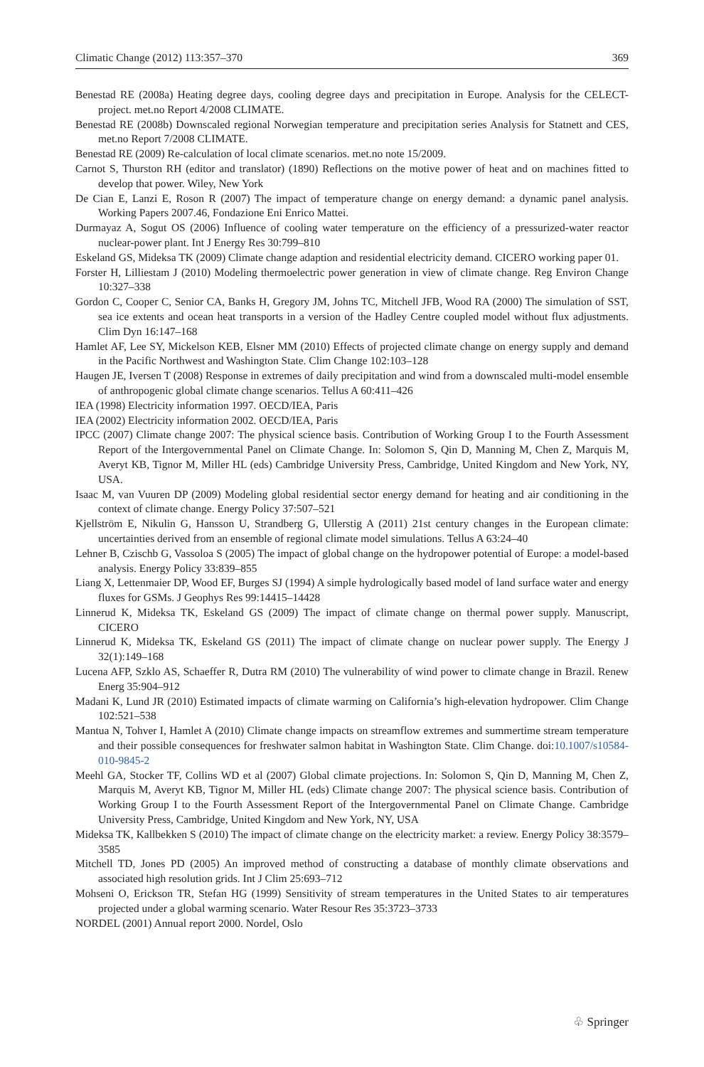Climatic Change (2012) 113:357–370 369
Benestad RE (2008a) Heating degree days, cooling degree days and precipitation in Europe. Analysis for the CELECT-project. met.no Report 4/2008 CLIMATE.
Benestad RE (2008b) Downscaled regional Norwegian temperature and precipitation series Analysis for Statnett and CES, met.no Report 7/2008 CLIMATE.
Benestad RE (2009) Re-calculation of local climate scenarios. met.no note 15/2009.
Carnot S, Thurston RH (editor and translator) (1890) Reflections on the motive power of heat and on machines fitted to develop that power. Wiley, New York
De Cian E, Lanzi E, Roson R (2007) The impact of temperature change on energy demand: a dynamic panel analysis. Working Papers 2007.46, Fondazione Eni Enrico Mattei.
Durmayaz A, Sogut OS (2006) Influence of cooling water temperature on the efficiency of a pressurized-water reactor nuclear-power plant. Int J Energy Res 30:799–810
Eskeland GS, Mideksa TK (2009) Climate change adaption and residential electricity demand. CICERO working paper 01.
Forster H, Lilliestam J (2010) Modeling thermoelectric power generation in view of climate change. Reg Environ Change 10:327–338
Gordon C, Cooper C, Senior CA, Banks H, Gregory JM, Johns TC, Mitchell JFB, Wood RA (2000) The simulation of SST, sea ice extents and ocean heat transports in a version of the Hadley Centre coupled model without flux adjustments. Clim Dyn 16:147–168
Hamlet AF, Lee SY, Mickelson KEB, Elsner MM (2010) Effects of projected climate change on energy supply and demand in the Pacific Northwest and Washington State. Clim Change 102:103–128
Haugen JE, Iversen T (2008) Response in extremes of daily precipitation and wind from a downscaled multi-model ensemble of anthropogenic global climate change scenarios. Tellus A 60:411–426
IEA (1998) Electricity information 1997. OECD/IEA, Paris
IEA (2002) Electricity information 2002. OECD/IEA, Paris
IPCC (2007) Climate change 2007: The physical science basis. Contribution of Working Group I to the Fourth Assessment Report of the Intergovernmental Panel on Climate Change. In: Solomon S, Qin D, Manning M, Chen Z, Marquis M, Averyt KB, Tignor M, Miller HL (eds) Cambridge University Press, Cambridge, United Kingdom and New York, NY, USA.
Isaac M, van Vuuren DP (2009) Modeling global residential sector energy demand for heating and air conditioning in the context of climate change. Energy Policy 37:507–521
Kjellström E, Nikulin G, Hansson U, Strandberg G, Ullerstig A (2011) 21st century changes in the European climate: uncertainties derived from an ensemble of regional climate model simulations. Tellus A 63:24–40
Lehner B, Czischb G, Vassoloa S (2005) The impact of global change on the hydropower potential of Europe: a model-based analysis. Energy Policy 33:839–855
Liang X, Lettenmaier DP, Wood EF, Burges SJ (1994) A simple hydrologically based model of land surface water and energy fluxes for GSMs. J Geophys Res 99:14415–14428
Linnerud K, Mideksa TK, Eskeland GS (2009) The impact of climate change on thermal power supply. Manuscript, CICERO
Linnerud K, Mideksa TK, Eskeland GS (2011) The impact of climate change on nuclear power supply. The Energy J 32(1):149–168
Lucena AFP, Szklo AS, Schaeffer R, Dutra RM (2010) The vulnerability of wind power to climate change in Brazil. Renew Energ 35:904–912
Madani K, Lund JR (2010) Estimated impacts of climate warming on California’s high-elevation hydropower. Clim Change 102:521–538
Mantua N, Tohver I, Hamlet A (2010) Climate change impacts on streamflow extremes and summertime stream temperature and their possible consequences for freshwater salmon habitat in Washington State. Clim Change. doi:10.1007/s10584-010-9845-2
Meehl GA, Stocker TF, Collins WD et al (2007) Global climate projections. In: Solomon S, Qin D, Manning M, Chen Z, Marquis M, Averyt KB, Tignor M, Miller HL (eds) Climate change 2007: The physical science basis. Contribution of Working Group I to the Fourth Assessment Report of the Intergovernmental Panel on Climate Change. Cambridge University Press, Cambridge, United Kingdom and New York, NY, USA
Mideksa TK, Kallbekken S (2010) The impact of climate change on the electricity market: a review. Energy Policy 38:3579–3585
Mitchell TD, Jones PD (2005) An improved method of constructing a database of monthly climate observations and associated high resolution grids. Int J Clim 25:693–712
Mohseni O, Erickson TR, Stefan HG (1999) Sensitivity of stream temperatures in the United States to air temperatures projected under a global warming scenario. Water Resour Res 35:3723–3733
NORDEL (2001) Annual report 2000. Nordel, Oslo
♧ Springer